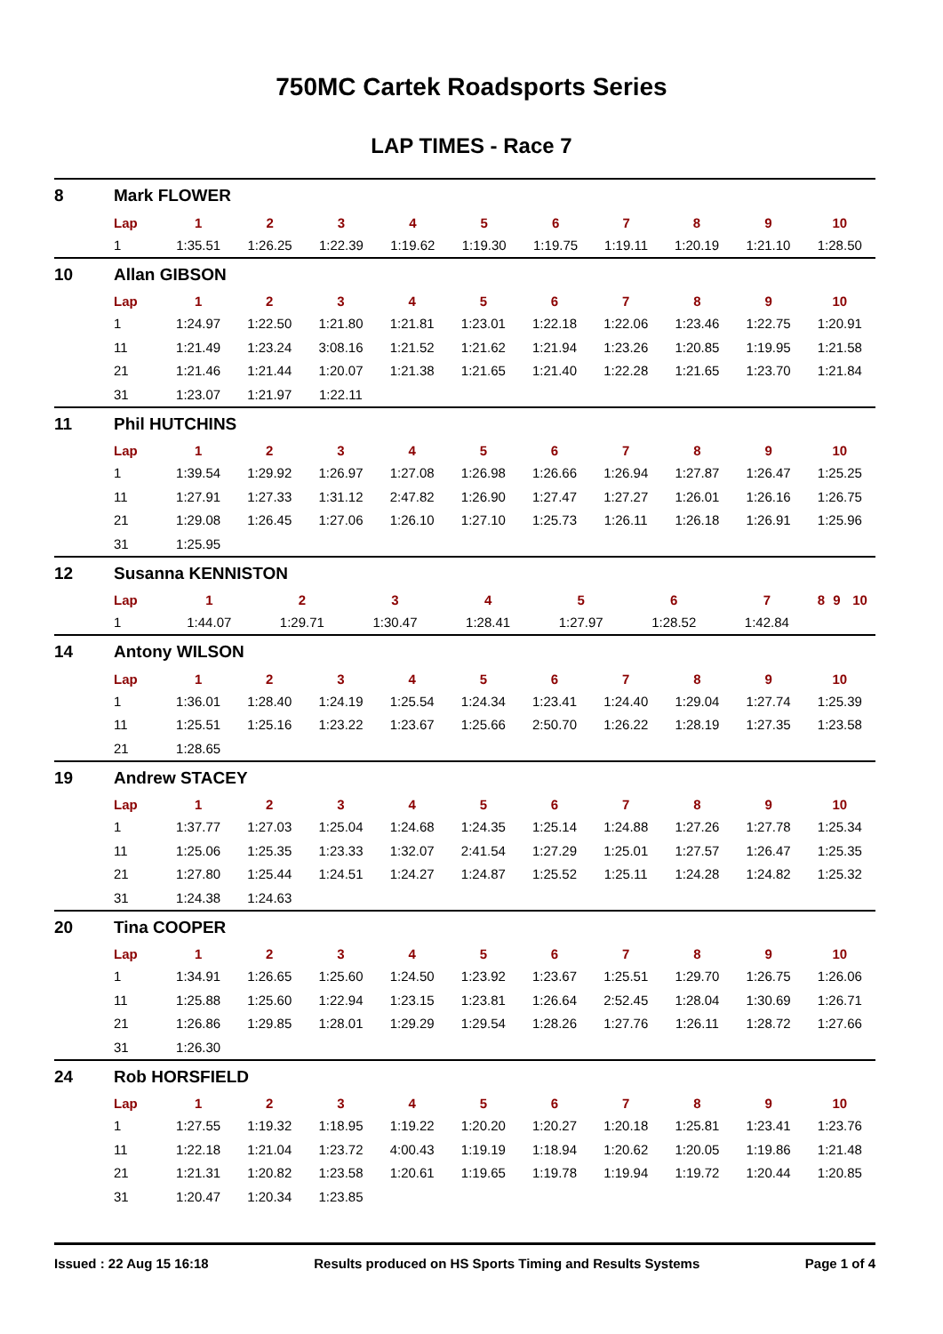750MC Cartek Roadsports Series
LAP TIMES - Race 7
8 Mark FLOWER
| Lap | 1 | 2 | 3 | 4 | 5 | 6 | 7 | 8 | 9 | 10 |
| --- | --- | --- | --- | --- | --- | --- | --- | --- | --- | --- |
| 1 | 1:35.51 | 1:26.25 | 1:22.39 | 1:19.62 | 1:19.30 | 1:19.75 | 1:19.11 | 1:20.19 | 1:21.10 | 1:28.50 |
10 Allan GIBSON
| Lap | 1 | 2 | 3 | 4 | 5 | 6 | 7 | 8 | 9 | 10 |
| --- | --- | --- | --- | --- | --- | --- | --- | --- | --- | --- |
| 1 | 1:24.97 | 1:22.50 | 1:21.80 | 1:21.81 | 1:23.01 | 1:22.18 | 1:22.06 | 1:23.46 | 1:22.75 | 1:20.91 |
| 11 | 1:21.49 | 1:23.24 | 3:08.16 | 1:21.52 | 1:21.62 | 1:21.94 | 1:23.26 | 1:20.85 | 1:19.95 | 1:21.58 |
| 21 | 1:21.46 | 1:21.44 | 1:20.07 | 1:21.38 | 1:21.65 | 1:21.40 | 1:22.28 | 1:21.65 | 1:23.70 | 1:21.84 |
| 31 | 1:23.07 | 1:21.97 | 1:22.11 | | | | | | | |
11 Phil HUTCHINS
| Lap | 1 | 2 | 3 | 4 | 5 | 6 | 7 | 8 | 9 | 10 |
| --- | --- | --- | --- | --- | --- | --- | --- | --- | --- | --- |
| 1 | 1:39.54 | 1:29.92 | 1:26.97 | 1:27.08 | 1:26.98 | 1:26.66 | 1:26.94 | 1:27.87 | 1:26.47 | 1:25.25 |
| 11 | 1:27.91 | 1:27.33 | 1:31.12 | 2:47.82 | 1:26.90 | 1:27.47 | 1:27.27 | 1:26.01 | 1:26.16 | 1:26.75 |
| 21 | 1:29.08 | 1:26.45 | 1:27.06 | 1:26.10 | 1:27.10 | 1:25.73 | 1:26.11 | 1:26.18 | 1:26.91 | 1:25.96 |
| 31 | 1:25.95 | | | | | | | | | |
12 Susanna KENNISTON
| Lap | 1 | 2 | 3 | 4 | 5 | 6 | 7 | 8 | 9 | 10 |
| --- | --- | --- | --- | --- | --- | --- | --- | --- | --- | --- |
| 1 | 1:44.07 | 1:29.71 | 1:30.47 | 1:28.41 | 1:27.97 | 1:28.52 | 1:42.84 | | | |
14 Antony WILSON
| Lap | 1 | 2 | 3 | 4 | 5 | 6 | 7 | 8 | 9 | 10 |
| --- | --- | --- | --- | --- | --- | --- | --- | --- | --- | --- |
| 1 | 1:36.01 | 1:28.40 | 1:24.19 | 1:25.54 | 1:24.34 | 1:23.41 | 1:24.40 | 1:29.04 | 1:27.74 | 1:25.39 |
| 11 | 1:25.51 | 1:25.16 | 1:23.22 | 1:23.67 | 1:25.66 | 2:50.70 | 1:26.22 | 1:28.19 | 1:27.35 | 1:23.58 |
| 21 | 1:28.65 | | | | | | | | | |
19 Andrew STACEY
| Lap | 1 | 2 | 3 | 4 | 5 | 6 | 7 | 8 | 9 | 10 |
| --- | --- | --- | --- | --- | --- | --- | --- | --- | --- | --- |
| 1 | 1:37.77 | 1:27.03 | 1:25.04 | 1:24.68 | 1:24.35 | 1:25.14 | 1:24.88 | 1:27.26 | 1:27.78 | 1:25.34 |
| 11 | 1:25.06 | 1:25.35 | 1:23.33 | 1:32.07 | 2:41.54 | 1:27.29 | 1:25.01 | 1:27.57 | 1:26.47 | 1:25.35 |
| 21 | 1:27.80 | 1:25.44 | 1:24.51 | 1:24.27 | 1:24.87 | 1:25.52 | 1:25.11 | 1:24.28 | 1:24.82 | 1:25.32 |
| 31 | 1:24.38 | 1:24.63 | | | | | | | | |
20 Tina COOPER
| Lap | 1 | 2 | 3 | 4 | 5 | 6 | 7 | 8 | 9 | 10 |
| --- | --- | --- | --- | --- | --- | --- | --- | --- | --- | --- |
| 1 | 1:34.91 | 1:26.65 | 1:25.60 | 1:24.50 | 1:23.92 | 1:23.67 | 1:25.51 | 1:29.70 | 1:26.75 | 1:26.06 |
| 11 | 1:25.88 | 1:25.60 | 1:22.94 | 1:23.15 | 1:23.81 | 1:26.64 | 2:52.45 | 1:28.04 | 1:30.69 | 1:26.71 |
| 21 | 1:26.86 | 1:29.85 | 1:28.01 | 1:29.29 | 1:29.54 | 1:28.26 | 1:27.76 | 1:26.11 | 1:28.72 | 1:27.66 |
| 31 | 1:26.30 | | | | | | | | | |
24 Rob HORSFIELD
| Lap | 1 | 2 | 3 | 4 | 5 | 6 | 7 | 8 | 9 | 10 |
| --- | --- | --- | --- | --- | --- | --- | --- | --- | --- | --- |
| 1 | 1:27.55 | 1:19.32 | 1:18.95 | 1:19.22 | 1:20.20 | 1:20.27 | 1:20.18 | 1:25.81 | 1:23.41 | 1:23.76 |
| 11 | 1:22.18 | 1:21.04 | 1:23.72 | 4:00.43 | 1:19.19 | 1:18.94 | 1:20.62 | 1:20.05 | 1:19.86 | 1:21.48 |
| 21 | 1:21.31 | 1:20.82 | 1:23.58 | 1:20.61 | 1:19.65 | 1:19.78 | 1:19.94 | 1:19.72 | 1:20.44 | 1:20.85 |
| 31 | 1:20.47 | 1:20.34 | 1:23.85 | | | | | | | |
Issued : 22 Aug 15 16:18 Results produced on HS Sports Timing and Results Systems Page 1 of 4